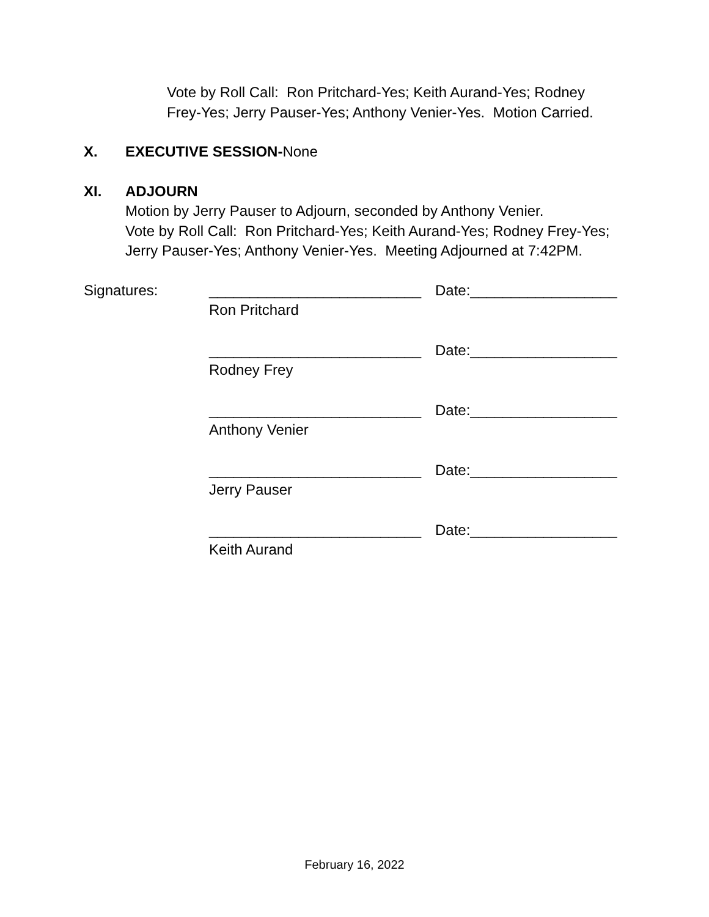Vote by Roll Call: Ron Pritchard-Yes; Keith Aurand-Yes; Rodney
Frey-Yes; Jerry Pauser-Yes; Anthony Venier-Yes. Motion Carried.
X. EXECUTIVE SESSION-None
XI. ADJOURN
Motion by Jerry Pauser to Adjourn, seconded by Anthony Venier.
Vote by Roll Call: Ron Pritchard-Yes; Keith Aurand-Yes; Rodney Frey-Yes;
Jerry Pauser-Yes; Anthony Venier-Yes. Meeting Adjourned at 7:42PM.
Signatures: __________________________ Date:__________________
Ron Pritchard
__________________________ Date:__________________
Rodney Frey
__________________________ Date:__________________
Anthony Venier
__________________________ Date:__________________
Jerry Pauser
__________________________ Date:__________________
Keith Aurand
February 16, 2022